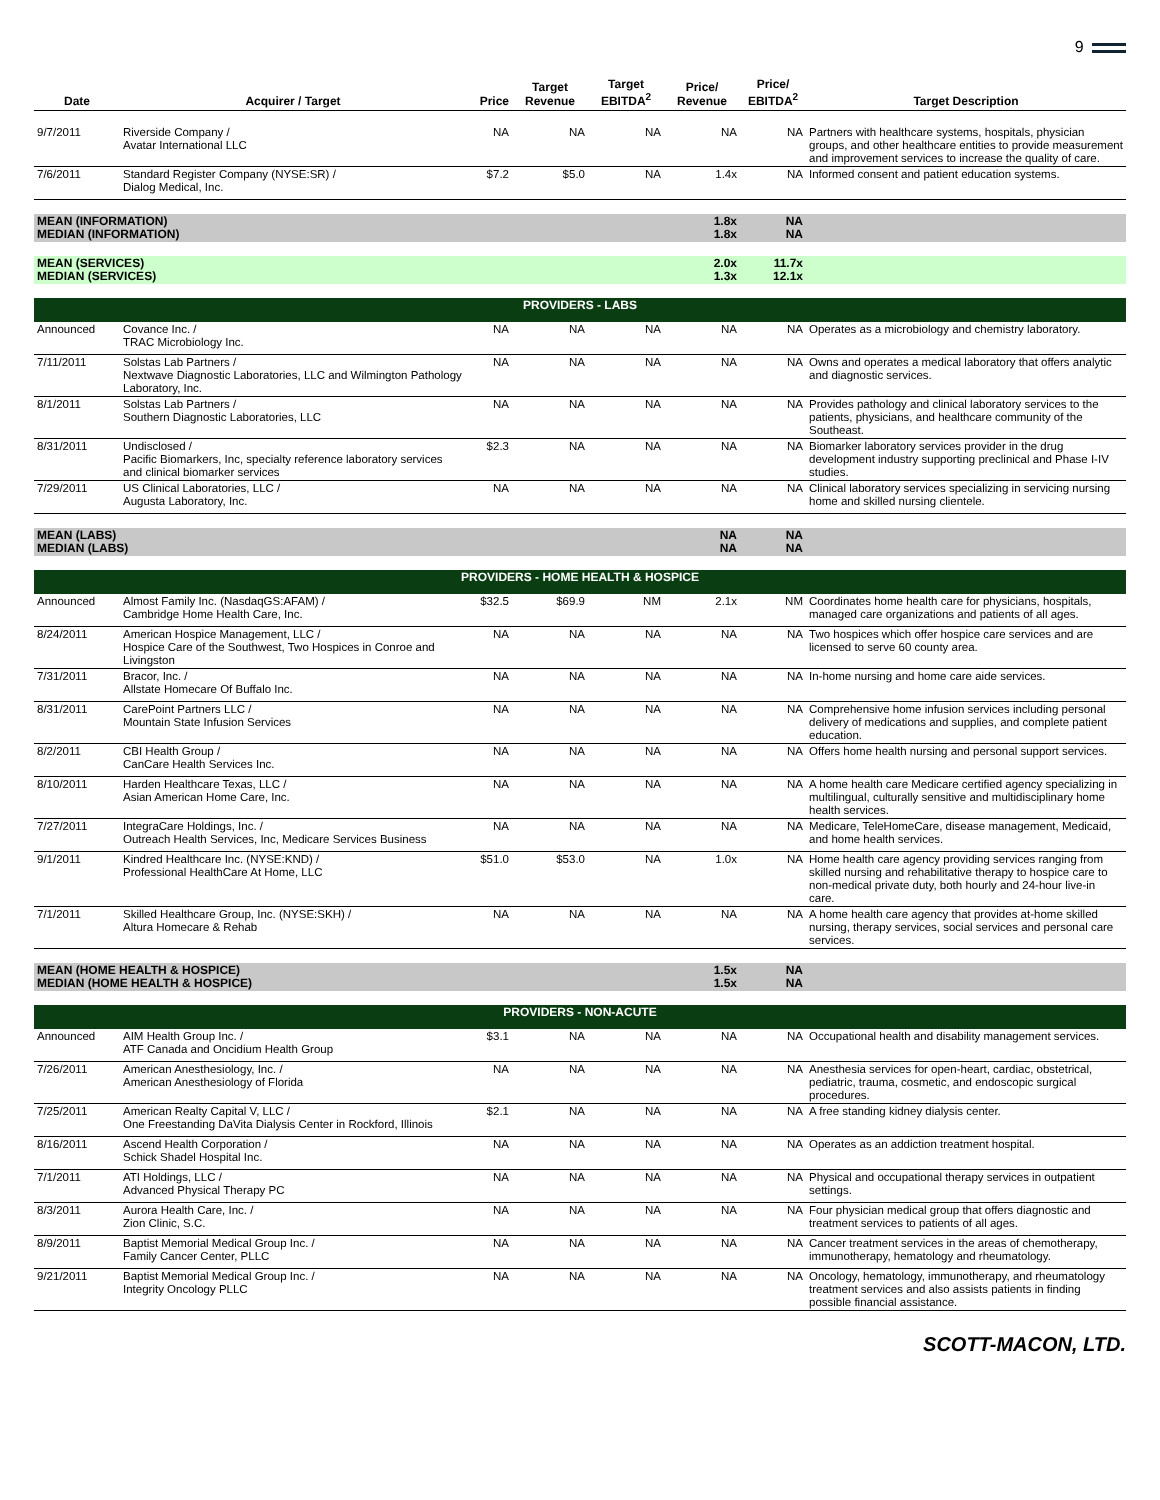9
| Date | Acquirer / Target | Price | Target Revenue | Target EBITDA<sup>2</sup> | Price/ Revenue | Price/ EBITDA<sup>2</sup> | Target Description |
| --- | --- | --- | --- | --- | --- | --- | --- |
| 9/7/2011 | Riverside Company / Avatar International LLC | NA | NA | NA | NA | NA | Partners with healthcare systems, hospitals, physician groups, and other healthcare entities to provide measurement and improvement services to increase the quality of care. |
| 7/6/2011 | Standard Register Company (NYSE:SR) / Dialog Medical, Inc. | $7.2 | $5.0 | NA | 1.4x | NA | Informed consent and patient education systems. |
| MEAN (INFORMATION) MEDIAN (INFORMATION) | | | | | 1.8x 1.8x | NA NA | |
| MEAN (SERVICES) MEDIAN (SERVICES) | | | | | 2.0x 1.3x | 11.7x 12.1x | |
| PROVIDERS - LABS | | | | | | | |
| Announced | Covance Inc. / TRAC Microbiology Inc. | NA | NA | NA | NA | NA | Operates as a microbiology and chemistry laboratory. |
| 7/11/2011 | Solstas Lab Partners / Nextwave Diagnostic Laboratories, LLC and Wilmington Pathology Laboratory, Inc. | NA | NA | NA | NA | NA | Owns and operates a medical laboratory that offers analytic and diagnostic services. |
| 8/1/2011 | Solstas Lab Partners / Southern Diagnostic Laboratories, LLC | NA | NA | NA | NA | NA | Provides pathology and clinical laboratory services to the patients, physicians, and healthcare community of the Southeast. |
| 8/31/2011 | Undisclosed / Pacific Biomarkers, Inc, specialty reference laboratory services and clinical biomarker services | $2.3 | NA | NA | NA | NA | Biomarker laboratory services provider in the drug development industry supporting preclinical and Phase I-IV studies. |
| 7/29/2011 | US Clinical Laboratories, LLC / Augusta Laboratory, Inc. | NA | NA | NA | NA | NA | Clinical laboratory services specializing in servicing nursing home and skilled nursing clientele. |
| MEAN (LABS) MEDIAN (LABS) | | | | | NA NA | NA NA | |
| PROVIDERS - HOME HEALTH & HOSPICE | | | | | | | |
| Announced | Almost Family Inc. (NasdaqGS:AFAM) / Cambridge Home Health Care, Inc. | $32.5 | $69.9 | NM | 2.1x | NM | Coordinates home health care for physicians, hospitals, managed care organizations and patients of all ages. |
| 8/24/2011 | American Hospice Management, LLC / Hospice Care of the Southwest, Two Hospices in Conroe and Livingston | NA | NA | NA | NA | NA | Two hospices which offer hospice care services and are licensed to serve 60 county area. |
| 7/31/2011 | Bracor, Inc. / Allstate Homecare Of Buffalo Inc. | NA | NA | NA | NA | NA | In-home nursing and home care aide services. |
| 8/31/2011 | CarePoint Partners LLC / Mountain State Infusion Services | NA | NA | NA | NA | NA | Comprehensive home infusion services including personal delivery of medications and supplies, and complete patient education. |
| 8/2/2011 | CBI Health Group / CanCare Health Services Inc. | NA | NA | NA | NA | NA | Offers home health nursing and personal support services. |
| 8/10/2011 | Harden Healthcare Texas, LLC / Asian American Home Care, Inc. | NA | NA | NA | NA | NA | A home health care Medicare certified agency specializing in multilingual, culturally sensitive and multidisciplinary home health services. |
| 7/27/2011 | IntegraCare Holdings, Inc. / Outreach Health Services, Inc, Medicare Services Business | NA | NA | NA | NA | NA | Medicare, TeleHomeCare, disease management, Medicaid, and home health services. |
| 9/1/2011 | Kindred Healthcare Inc. (NYSE:KND) / Professional HealthCare At Home, LLC | $51.0 | $53.0 | NA | 1.0x | NA | Home health care agency providing services ranging from skilled nursing and rehabilitative therapy to hospice care to non-medical private duty, both hourly and 24-hour live-in care. |
| 7/1/2011 | Skilled Healthcare Group, Inc. (NYSE:SKH) / Altura Homecare & Rehab | NA | NA | NA | NA | NA | A home health care agency that provides at-home skilled nursing, therapy services, social services and personal care services. |
| MEAN (HOME HEALTH & HOSPICE) MEDIAN (HOME HEALTH & HOSPICE) | | | | | 1.5x 1.5x | NA NA | |
| PROVIDERS - NON-ACUTE | | | | | | | |
| Announced | AIM Health Group Inc. / ATF Canada and Oncidium Health Group | $3.1 | NA | NA | NA | NA | Occupational health and disability management services. |
| 7/26/2011 | American Anesthesiology, Inc. / American Anesthesiology of Florida | NA | NA | NA | NA | NA | Anesthesia services for open-heart, cardiac, obstetrical, pediatric, trauma, cosmetic, and endoscopic surgical procedures. |
| 7/25/2011 | American Realty Capital V, LLC / One Freestanding DaVita Dialysis Center in Rockford, Illinois | $2.1 | NA | NA | NA | NA | A free standing kidney dialysis center. |
| 8/16/2011 | Ascend Health Corporation / Schick Shadel Hospital Inc. | NA | NA | NA | NA | NA | Operates as an addiction treatment hospital. |
| 7/1/2011 | ATI Holdings, LLC / Advanced Physical Therapy PC | NA | NA | NA | NA | NA | Physical and occupational therapy services in outpatient settings. |
| 8/3/2011 | Aurora Health Care, Inc. / Zion Clinic, S.C. | NA | NA | NA | NA | NA | Four physician medical group that offers diagnostic and treatment services to patients of all ages. |
| 8/9/2011 | Baptist Memorial Medical Group Inc. / Family Cancer Center, PLLC | NA | NA | NA | NA | NA | Cancer treatment services in the areas of chemotherapy, immunotherapy, hematology and rheumatology. |
| 9/21/2011 | Baptist Memorial Medical Group Inc. / Integrity Oncology PLLC | NA | NA | NA | NA | NA | Oncology, hematology, immunotherapy, and rheumatology treatment services and also assists patients in finding possible financial assistance. |
SCOTT-MACON, LTD.